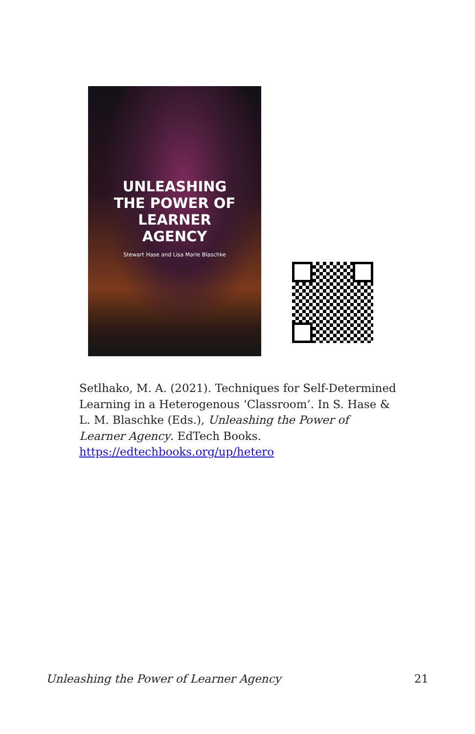UNLEASHING
THE POWER OF
LEARNER
AGENCY
Stewart Hase and Lisa Marie Blaschke
Setlhako, M. A. (2021). Techniques for Self-Determined Learning in a Heterogenous ‘Classroom’. In S. Hase & L. M. Blaschke (Eds.), Unleashing the Power of Learner Agency. EdTech Books. https://edtechbooks.org/up/hetero
Unleashing the Power of Learner Agency 21